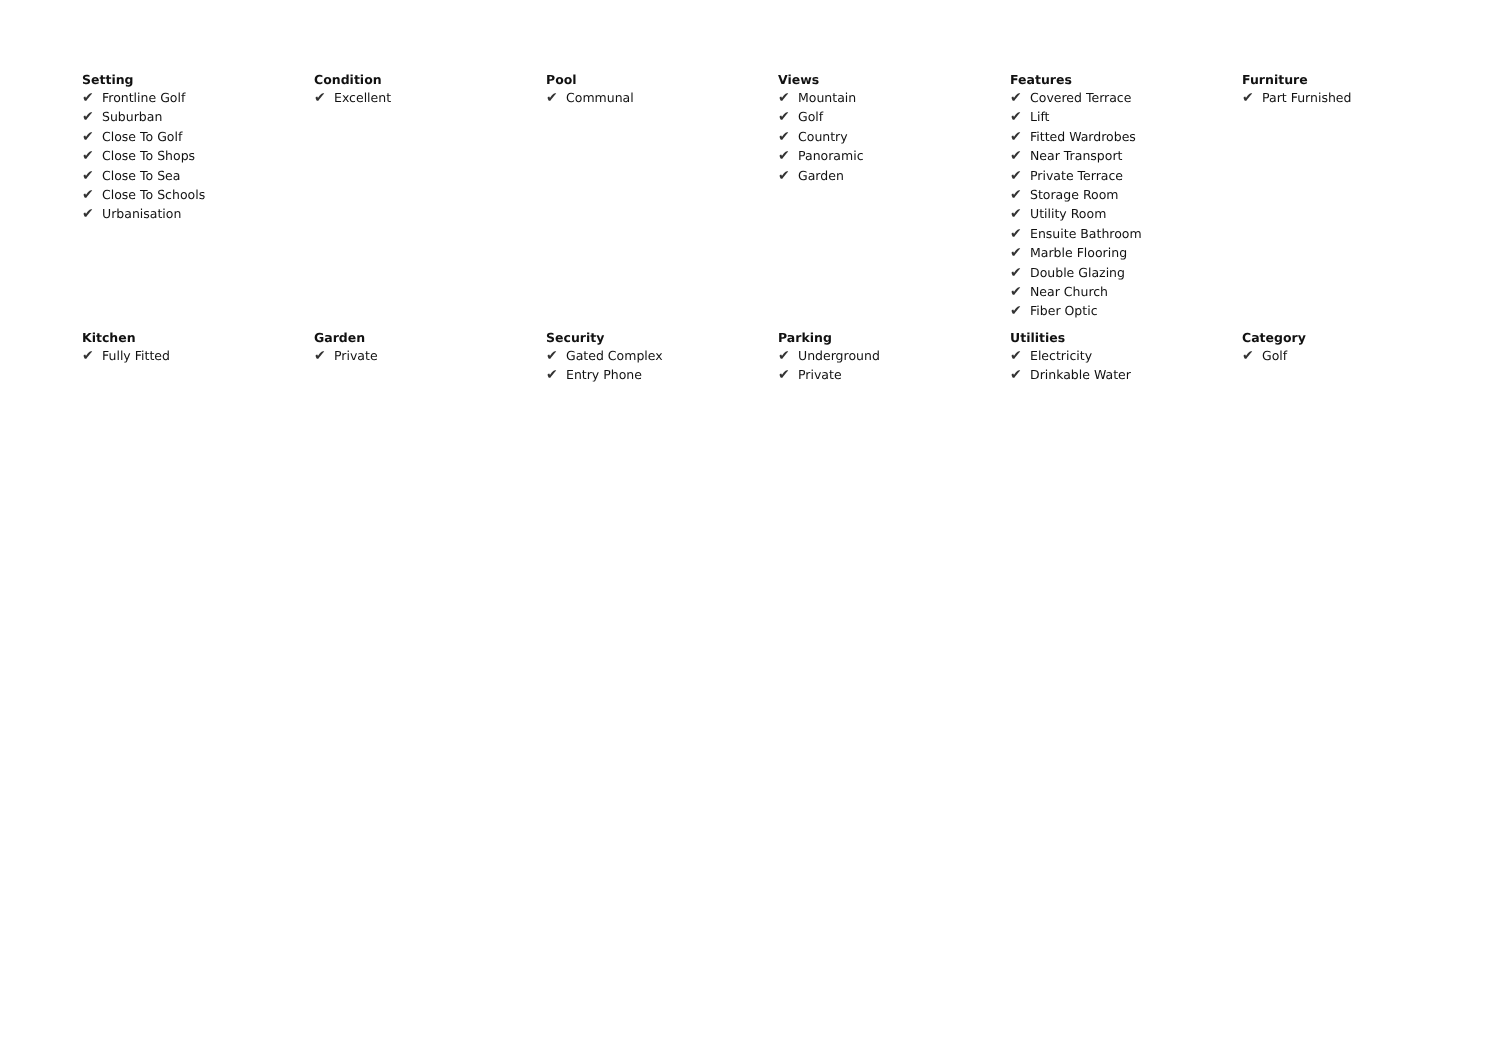Setting
✔ Frontline Golf
✔ Suburban
✔ Close To Golf
✔ Close To Shops
✔ Close To Sea
✔ Close To Schools
✔ Urbanisation
Condition
✔ Excellent
Pool
✔ Communal
Views
✔ Mountain
✔ Golf
✔ Country
✔ Panoramic
✔ Garden
Features
✔ Covered Terrace
✔ Lift
✔ Fitted Wardrobes
✔ Near Transport
✔ Private Terrace
✔ Storage Room
✔ Utility Room
✔ Ensuite Bathroom
✔ Marble Flooring
✔ Double Glazing
✔ Near Church
✔ Fiber Optic
Furniture
✔ Part Furnished
Kitchen
✔ Fully Fitted
Garden
✔ Private
Security
✔ Gated Complex
✔ Entry Phone
Parking
✔ Underground
✔ Private
Utilities
✔ Electricity
✔ Drinkable Water
Category
✔ Golf